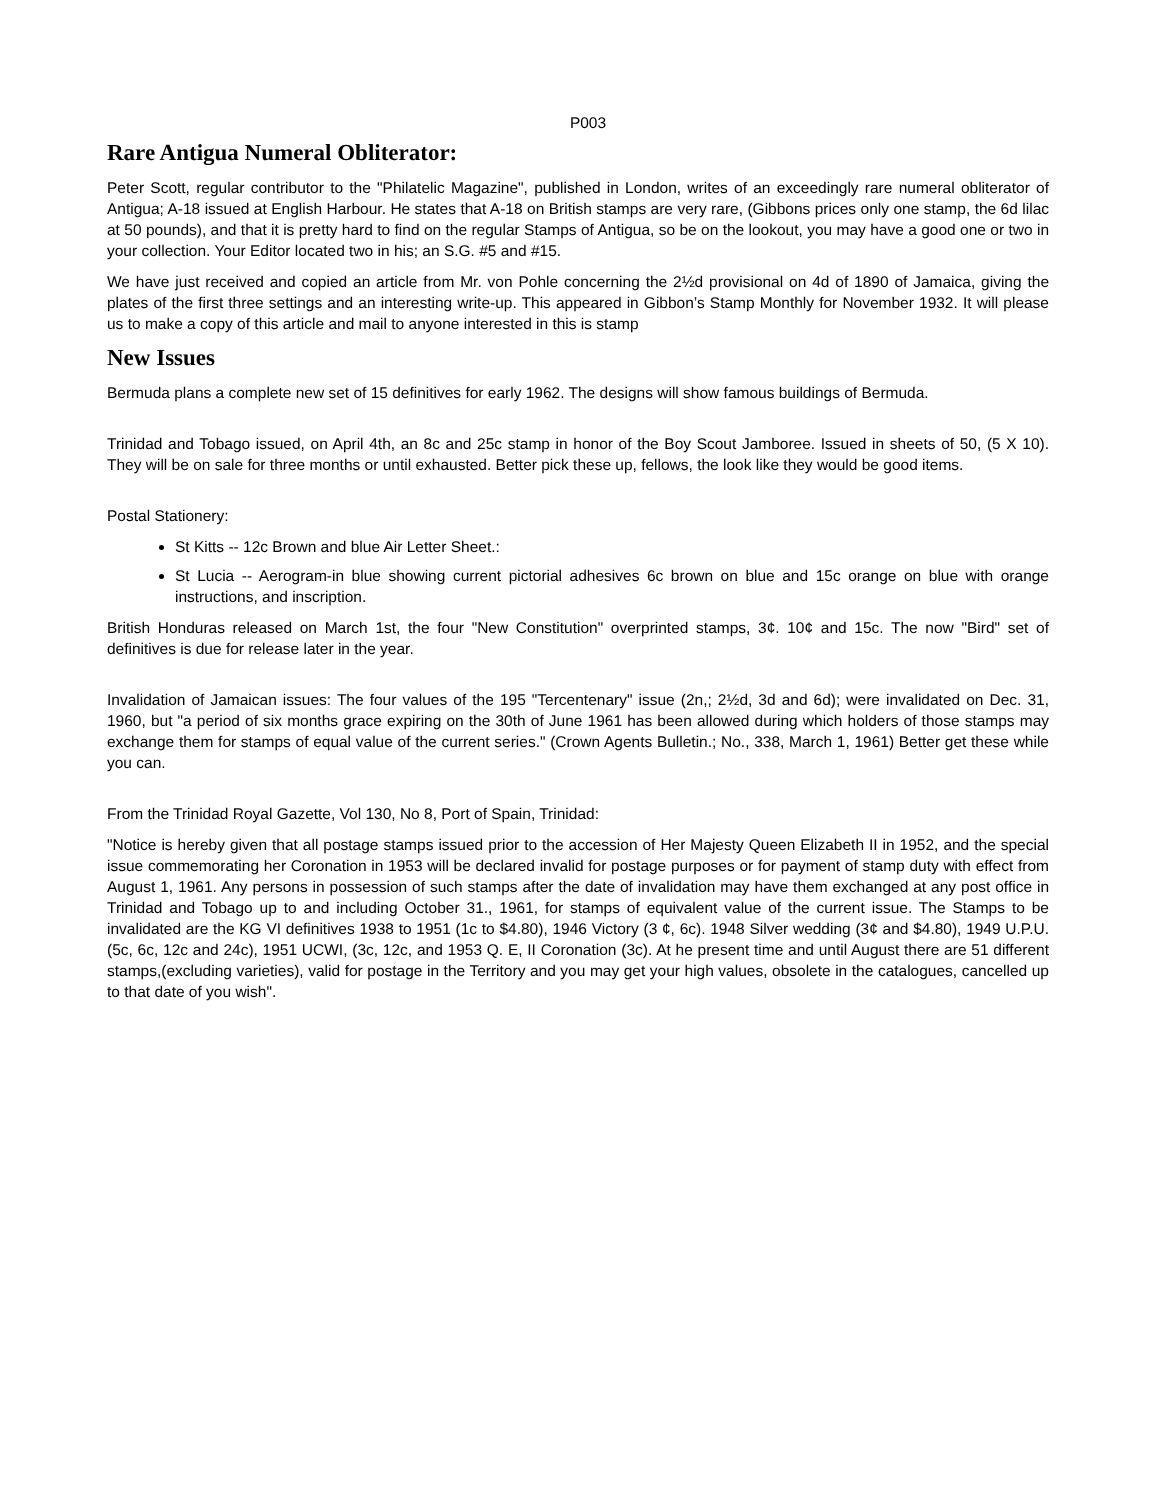P003
Rare Antigua Numeral Obliterator:
Peter Scott, regular contributor to the "Philatelic Magazine", published in London, writes of an exceedingly rare numeral obliterator of Antigua; A-18 issued at English Harbour. He states that A-18 on British stamps are very rare, (Gibbons prices only one stamp, the 6d lilac at 50 pounds), and that it is pretty hard to find on the regular Stamps of Antigua, so be on the lookout, you may have a good one or two in your collection. Your Editor located two in his; an S.G. #5 and #15.
We have just received and copied an article from Mr. von Pohle concerning the 2½d provisional on 4d of 1890 of Jamaica, giving the plates of the first three settings and an interesting write-up. This appeared in Gibbon’s Stamp Monthly for November 1932. It will please us to make a copy of this article and mail to anyone interested in this is stamp
New Issues
Bermuda plans a complete new set of 15 definitives for early 1962. The designs will show famous buildings of Bermuda.
Trinidad and Tobago issued, on April 4th, an 8c and 25c stamp in honor of the Boy Scout Jamboree. Issued in sheets of 50, (5 X 10). They will be on sale for three months or until exhausted. Better pick these up, fellows, the look like they would be good items.
Postal Stationery:
St Kitts -- 12c Brown and blue Air Letter Sheet.:
St Lucia -- Aerogram-in blue showing current pictorial adhesives 6c brown on blue and 15c orange on blue with orange instructions, and inscription.
British Honduras released on March 1st, the four "New Constitution" overprinted stamps, 3¢. 10¢ and 15c. The now "Bird" set of definitives is due for release later in the year.
Invalidation of Jamaican issues: The four values of the 195 "Tercentenary" issue (2n,; 2½d, 3d and 6d); were invalidated on Dec. 31, 1960, but "a period of six months grace expiring on the 30th of June 1961 has been allowed during which holders of those stamps may exchange them for stamps of equal value of the current series." (Crown Agents Bulletin.; No., 338, March 1, 1961) Better get these while you can.
From the Trinidad Royal Gazette, Vol 130, No 8, Port of Spain, Trinidad:
"Notice is hereby given that all postage stamps issued prior to the accession of Her Majesty Queen Elizabeth II in 1952, and the special issue commemorating her Coronation in 1953 will be declared invalid for postage purposes or for payment of stamp duty with effect from August 1, 1961. Any persons in possession of such stamps after the date of invalidation may have them exchanged at any post office in Trinidad and Tobago up to and including October 31., 1961, for stamps of equivalent value of the current issue. The Stamps to be invalidated are the KG VI definitives 1938 to 1951 (1c to $4.80), 1946 Victory (3 ¢, 6c). 1948 Silver wedding (3¢ and $4.80), 1949 U.P.U. (5c, 6c, 12c and 24c), 1951 UCWI, (3c, 12c, and 1953 Q. E, II Coronation (3c). At he present time and until August there are 51 different stamps,(excluding varieties), valid for postage in the Territory and you may get your high values, obsolete in the catalogues, cancelled up to that date of you wish".